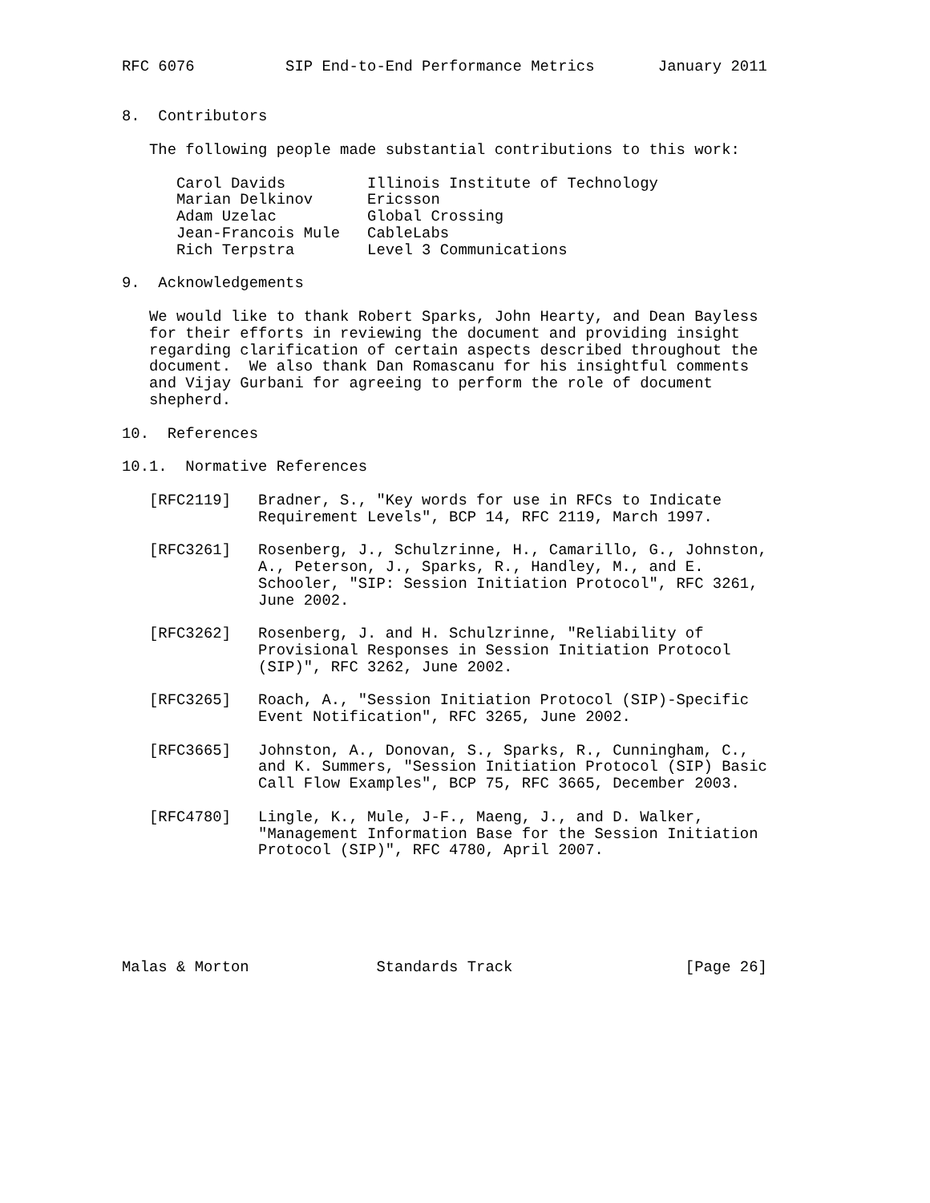RFC 6076          SIP End-to-End Performance Metrics       January 2011


8.  Contributors

   The following people made substantial contributions to this work:

      Carol Davids         Illinois Institute of Technology
      Marian Delkinov      Ericsson
      Adam Uzelac          Global Crossing
      Jean-Francois Mule   CableLabs
      Rich Terpstra        Level 3 Communications

9.  Acknowledgements

   We would like to thank Robert Sparks, John Hearty, and Dean Bayless
   for their efforts in reviewing the document and providing insight
   regarding clarification of certain aspects described throughout the
   document.  We also thank Dan Romascanu for his insightful comments
   and Vijay Gurbani for agreeing to perform the role of document
   shepherd.

10.  References

10.1.  Normative References

   [RFC2119]   Bradner, S., "Key words for use in RFCs to Indicate
               Requirement Levels", BCP 14, RFC 2119, March 1997.

   [RFC3261]   Rosenberg, J., Schulzrinne, H., Camarillo, G., Johnston,
               A., Peterson, J., Sparks, R., Handley, M., and E.
               Schooler, "SIP: Session Initiation Protocol", RFC 3261,
               June 2002.

   [RFC3262]   Rosenberg, J. and H. Schulzrinne, "Reliability of
               Provisional Responses in Session Initiation Protocol
               (SIP)", RFC 3262, June 2002.

   [RFC3265]   Roach, A., "Session Initiation Protocol (SIP)-Specific
               Event Notification", RFC 3265, June 2002.

   [RFC3665]   Johnston, A., Donovan, S., Sparks, R., Cunningham, C.,
               and K. Summers, "Session Initiation Protocol (SIP) Basic
               Call Flow Examples", BCP 75, RFC 3665, December 2003.

   [RFC4780]   Lingle, K., Mule, J-F., Maeng, J., and D. Walker,
               "Management Information Base for the Session Initiation
               Protocol (SIP)", RFC 4780, April 2007.






Malas & Morton              Standards Track                   [Page 26]